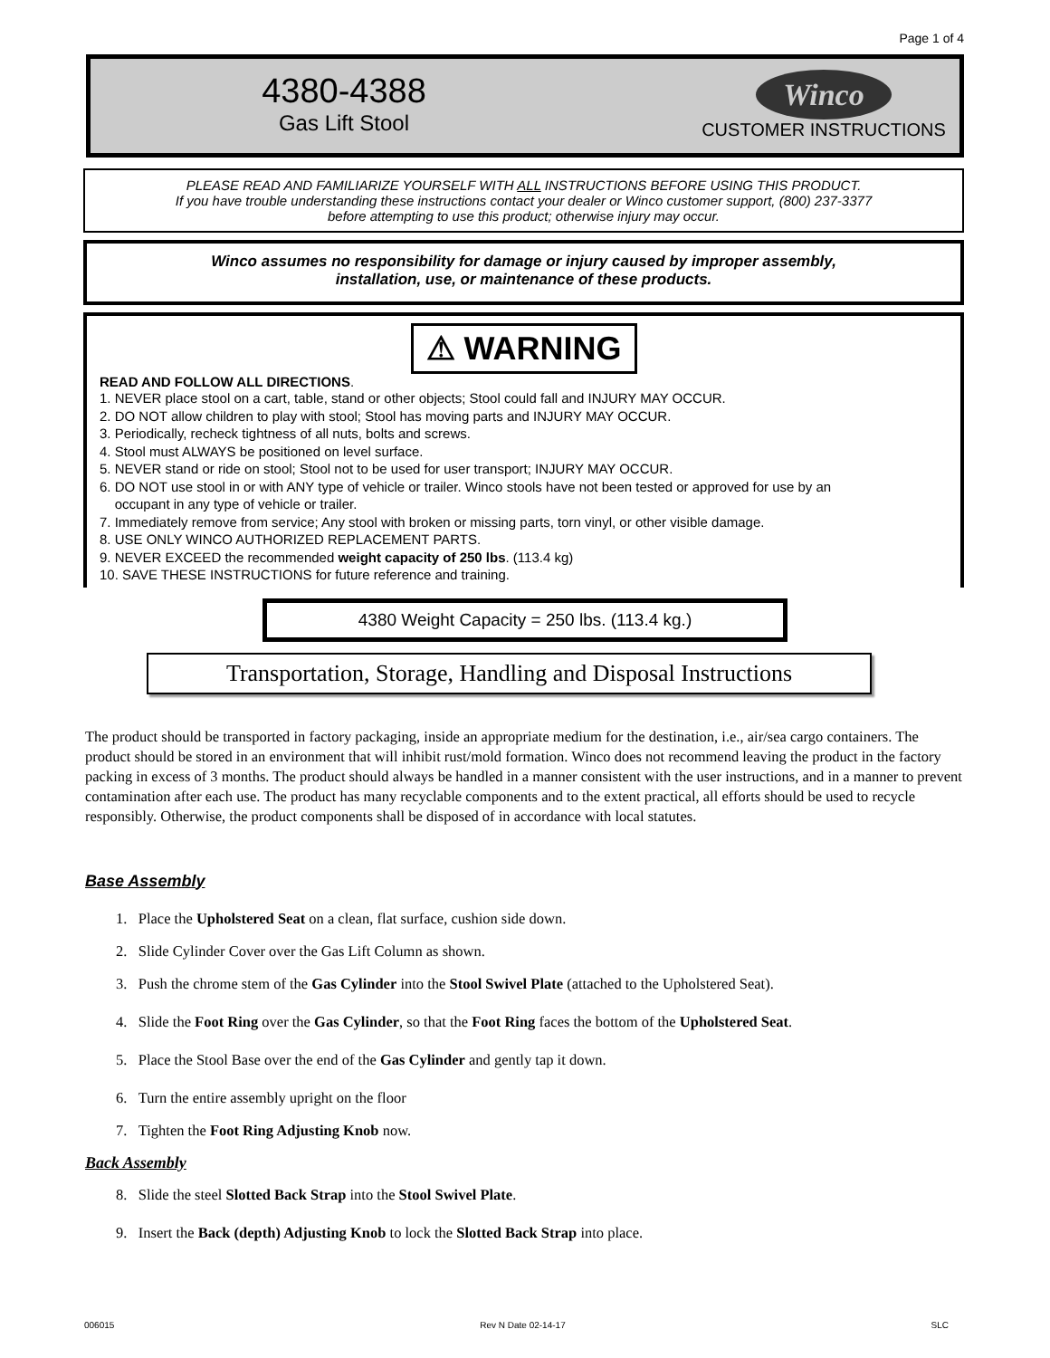Page 1 of 4
4380-4388
Gas Lift Stool
Winco
CUSTOMER INSTRUCTIONS
PLEASE READ AND FAMILIARIZE YOURSELF WITH ALL INSTRUCTIONS BEFORE USING THIS PRODUCT.
If you have trouble understanding these instructions contact your dealer or Winco customer support, (800) 237-3377
before attempting to use this product; otherwise injury may occur.
Winco assumes no responsibility for damage or injury caused by improper assembly,
installation, use, or maintenance of these products.
⚠ WARNING
READ AND FOLLOW ALL DIRECTIONS.
1. NEVER place stool on a cart, table, stand or other objects; Stool could fall and INJURY MAY OCCUR.
2. DO NOT allow children to play with stool; Stool has moving parts and INJURY MAY OCCUR.
3. Periodically, recheck tightness of all nuts, bolts and screws.
4. Stool must ALWAYS be positioned on level surface.
5. NEVER stand or ride on stool; Stool not to be used for user transport; INJURY MAY OCCUR.
6. DO NOT use stool in or with ANY type of vehicle or trailer. Winco stools have not been tested or approved for use by an
occupant in any type of vehicle or trailer.
7. Immediately remove from service; Any stool with broken or missing parts, torn vinyl, or other visible damage.
8. USE ONLY WINCO AUTHORIZED REPLACEMENT PARTS.
9. NEVER EXCEED the recommended weight capacity of 250 lbs. (113.4 kg)
10. SAVE THESE INSTRUCTIONS for future reference and training.
4380 Weight Capacity = 250 lbs. (113.4 kg.)
Transportation, Storage, Handling and Disposal Instructions
The product should be transported in factory packaging, inside an appropriate medium for the destination, i.e., air/sea cargo containers. The product should be stored in an environment that will inhibit rust/mold formation. Winco does not recommend leaving the product in the factory packing in excess of 3 months. The product should always be handled in a manner consistent with the user instructions, and in a manner to prevent contamination after each use. The product has many recyclable components and to the extent practical, all efforts should be used to recycle responsibly. Otherwise, the product components shall be disposed of in accordance with local statutes.
Base Assembly
1. Place the Upholstered Seat on a clean, flat surface, cushion side down.
2. Slide Cylinder Cover over the Gas Lift Column as shown.
3. Push the chrome stem of the Gas Cylinder into the Stool Swivel Plate (attached to the Upholstered Seat).
4. Slide the Foot Ring over the Gas Cylinder, so that the Foot Ring faces the bottom of the Upholstered Seat.
5. Place the Stool Base over the end of the Gas Cylinder and gently tap it down.
6. Turn the entire assembly upright on the floor
7. Tighten the Foot Ring Adjusting Knob now.
Back Assembly
8. Slide the steel Slotted Back Strap into the Stool Swivel Plate.
9. Insert the Back (depth) Adjusting Knob to lock the Slotted Back Strap into place.
006015 Rev N Date 02-14-17 SLC